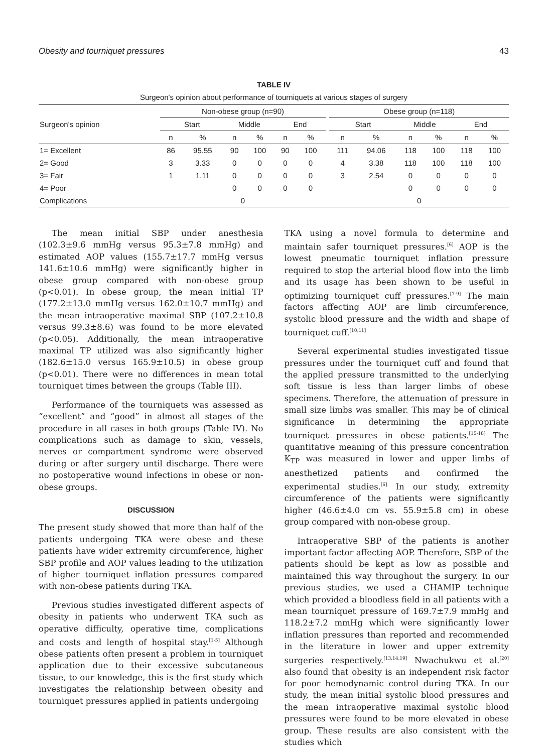Obesity and tourniquet pressures 43
TABLE IV
Surgeon's opinion about performance of tourniquets at various stages of surgery
| Surgeon's opinion | Non-obese group (n=90) | | | | | | | Obese group (n=118) | | | | | |
| --- | --- | --- | --- | --- | --- | --- | --- | --- | --- | --- | --- | --- | --- |
| | Start | | Middle | | End | | | Start | | Middle | | End | |
| | n | % | n | % | n | % | | n | % | n | % | n | % |
| 1= Excellent | 86 | 95.55 | 90 | 100 | 90 | 100 | | 111 | 94.06 | 118 | 100 | 118 | 100 |
| 2= Good | 3 | 3.33 | 0 | 0 | 0 | 0 | | 4 | 3.38 | 118 | 100 | 118 | 100 |
| 3= Fair | 1 | 1.11 | 0 | 0 | 0 | 0 | | 3 | 2.54 | 0 | 0 | 0 | 0 |
| 4= Poor | | | 0 | 0 | 0 | 0 | | | | 0 | 0 | 0 | 0 |
| Complications | 0 | | | | | | | 0 | | | | | |
The mean initial SBP under anesthesia (102.3±9.6 mmHg versus 95.3±7.8 mmHg) and estimated AOP values (155.7±17.7 mmHg versus 141.6±10.6 mmHg) were significantly higher in obese group compared with non-obese group (p<0.01). In obese group, the mean initial TP (177.2±13.0 mmHg versus 162.0±10.7 mmHg) and the mean intraoperative maximal SBP (107.2±10.8 versus 99.3±8.6) was found to be more elevated (p<0.05). Additionally, the mean intraoperative maximal TP utilized was also significantly higher (182.6±15.0 versus 165.9±10.5) in obese group (p<0.01). There were no differences in mean total tourniquet times between the groups (Table III).
Performance of the tourniquets was assessed as “excellent” and “good” in almost all stages of the procedure in all cases in both groups (Table IV). No complications such as damage to skin, vessels, nerves or compartment syndrome were observed during or after surgery until discharge. There were no postoperative wound infections in obese or non-obese groups.
DISCUSSION
The present study showed that more than half of the patients undergoing TKA were obese and these patients have wider extremity circumference, higher SBP profile and AOP values leading to the utilization of higher tourniquet inflation pressures compared with non-obese patients during TKA.
Previous studies investigated different aspects of obesity in patients who underwent TKA such as operative difficulty, operative time, complications and costs and length of hospital stay.<sup>[1-5]</sup> Although obese patients often present a problem in tourniquet application due to their excessive subcutaneous tissue, to our knowledge, this is the first study which investigates the relationship between obesity and tourniquet pressures applied in patients undergoing
TKA using a novel formula to determine and maintain safer tourniquet pressures.<sup>[6]</sup> AOP is the lowest pneumatic tourniquet inflation pressure required to stop the arterial blood flow into the limb and its usage has been shown to be useful in optimizing tourniquet cuff pressures.<sup>[7-9]</sup> The main factors affecting AOP are limb circumference, systolic blood pressure and the width and shape of tourniquet cuff.<sup>[10,11]</sup>
Several experimental studies investigated tissue pressures under the tourniquet cuff and found that the applied pressure transmitted to the underlying soft tissue is less than larger limbs of obese specimens. Therefore, the attenuation of pressure in small size limbs was smaller. This may be of clinical significance in determining the appropriate tourniquet pressures in obese patients.<sup>[15-18]</sup> The quantitative meaning of this pressure concentration K<sub>TP</sub> was measured in lower and upper limbs of anesthetized patients and confirmed the experimental studies.<sup>[6]</sup> In our study, extremity circumference of the patients were significantly higher (46.6±4.0 cm vs. 55.9±5.8 cm) in obese group compared with non-obese group.
Intraoperative SBP of the patients is another important factor affecting AOP. Therefore, SBP of the patients should be kept as low as possible and maintained this way throughout the surgery. In our previous studies, we used a CHAMIP technique which provided a bloodless field in all patients with a mean tourniquet pressure of 169.7±7.9 mmHg and 118.2±7.2 mmHg which were significantly lower inflation pressures than reported and recommended in the literature in lower and upper extremity surgeries respectively.<sup>[13,14,19]</sup> Nwachukwu et al.<sup>[20]</sup> also found that obesity is an independent risk factor for poor hemodynamic control during TKA. In our study, the mean initial systolic blood pressures and the mean intraoperative maximal systolic blood pressures were found to be more elevated in obese group. These results are also consistent with the studies which